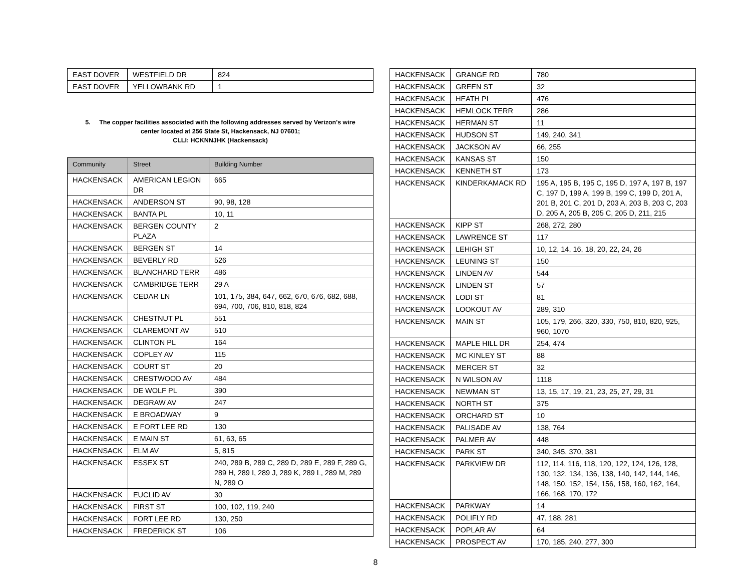| EAST DOVER | WESTFIELD DR | 824 |
| EAST DOVER | YELLOWBANK RD | 1 |
5. The copper facilities associated with the following addresses served by Verizon's wire
center located at 256 State St, Hackensack, NJ 07601;
CLLI: HCKNNJHK (Hackensack)
| Community | Street | Building Number |
| --- | --- | --- |
| HACKENSACK | AMERICAN LEGION DR | 665 |
| HACKENSACK | ANDERSON ST | 90, 98, 128 |
| HACKENSACK | BANTA PL | 10, 11 |
| HACKENSACK | BERGEN COUNTY PLAZA | 2 |
| HACKENSACK | BERGEN ST | 14 |
| HACKENSACK | BEVERLY RD | 526 |
| HACKENSACK | BLANCHARD TERR | 486 |
| HACKENSACK | CAMBRIDGE TERR | 29 A |
| HACKENSACK | CEDAR LN | 101, 175, 384, 647, 662, 670, 676, 682, 688, 694, 700, 706, 810, 818, 824 |
| HACKENSACK | CHESTNUT PL | 551 |
| HACKENSACK | CLAREMONT AV | 510 |
| HACKENSACK | CLINTON PL | 164 |
| HACKENSACK | COPLEY AV | 115 |
| HACKENSACK | COURT ST | 20 |
| HACKENSACK | CRESTWOOD AV | 484 |
| HACKENSACK | DE WOLF PL | 390 |
| HACKENSACK | DEGRAW AV | 247 |
| HACKENSACK | E BROADWAY | 9 |
| HACKENSACK | E FORT LEE RD | 130 |
| HACKENSACK | E MAIN ST | 61, 63, 65 |
| HACKENSACK | ELM AV | 5, 815 |
| HACKENSACK | ESSEX ST | 240, 289 B, 289 C, 289 D, 289 E, 289 F, 289 G, 289 H, 289 I, 289 J, 289 K, 289 L, 289 M, 289 N, 289 O |
| HACKENSACK | EUCLID AV | 30 |
| HACKENSACK | FIRST ST | 100, 102, 119, 240 |
| HACKENSACK | FORT LEE RD | 130, 250 |
| HACKENSACK | FREDERICK ST | 106 |
| HACKENSACK | GRANGE RD | 780 |
| HACKENSACK | GREEN ST | 32 |
| HACKENSACK | HEATH PL | 476 |
| HACKENSACK | HEMLOCK TERR | 286 |
| HACKENSACK | HERMAN ST | 11 |
| HACKENSACK | HUDSON ST | 149, 240, 341 |
| HACKENSACK | JACKSON AV | 66, 255 |
| HACKENSACK | KANSAS ST | 150 |
| HACKENSACK | KENNETH ST | 173 |
| HACKENSACK | KINDERKAMACK RD | 195 A, 195 B, 195 C, 195 D, 197 A, 197 B, 197 C, 197 D, 199 A, 199 B, 199 C, 199 D, 201 A, 201 B, 201 C, 201 D, 203 A, 203 B, 203 C, 203 D, 205 A, 205 B, 205 C, 205 D, 211, 215 |
| HACKENSACK | KIPP ST | 268, 272, 280 |
| HACKENSACK | LAWRENCE ST | 117 |
| HACKENSACK | LEHIGH ST | 10, 12, 14, 16, 18, 20, 22, 24, 26 |
| HACKENSACK | LEUNING ST | 150 |
| HACKENSACK | LINDEN AV | 544 |
| HACKENSACK | LINDEN ST | 57 |
| HACKENSACK | LODI ST | 81 |
| HACKENSACK | LOOKOUT AV | 289, 310 |
| HACKENSACK | MAIN ST | 105, 179, 266, 320, 330, 750, 810, 820, 925, 960, 1070 |
| HACKENSACK | MAPLE HILL DR | 254, 474 |
| HACKENSACK | MC KINLEY ST | 88 |
| HACKENSACK | MERCER ST | 32 |
| HACKENSACK | N WILSON AV | 1118 |
| HACKENSACK | NEWMAN ST | 13, 15, 17, 19, 21, 23, 25, 27, 29, 31 |
| HACKENSACK | NORTH ST | 375 |
| HACKENSACK | ORCHARD ST | 10 |
| HACKENSACK | PALISADE AV | 138, 764 |
| HACKENSACK | PALMER AV | 448 |
| HACKENSACK | PARK ST | 340, 345, 370, 381 |
| HACKENSACK | PARKVIEW DR | 112, 114, 116, 118, 120, 122, 124, 126, 128, 130, 132, 134, 136, 138, 140, 142, 144, 146, 148, 150, 152, 154, 156, 158, 160, 162, 164, 166, 168, 170, 172 |
| HACKENSACK | PARKWAY | 14 |
| HACKENSACK | POLIFLY RD | 47, 188, 281 |
| HACKENSACK | POPLAR AV | 64 |
| HACKENSACK | PROSPECT AV | 170, 185, 240, 277, 300 |
8